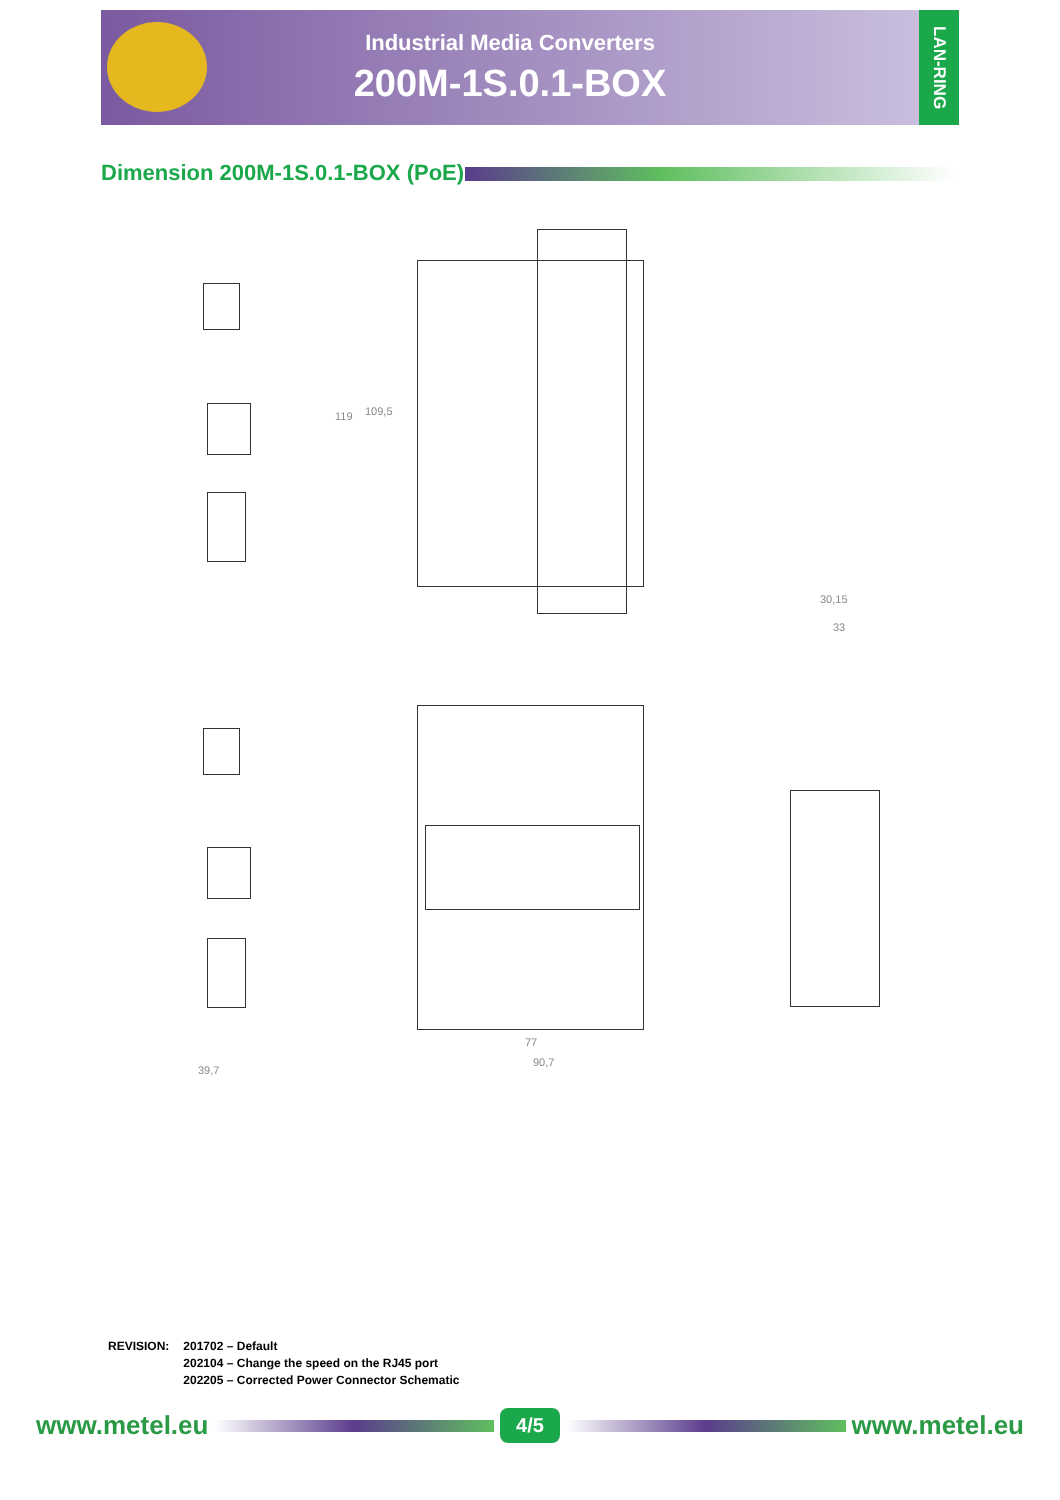Industrial Media Converters
200M-1S.0.1-BOX
LAN-RING
Dimension 200M-1S.0.1-BOX (PoE)
119 109,5
30,15
33
39,7
77
90,7
REVISION: 201702 – Default
202104 – Change the speed on the RJ45 port
202205 – Corrected Power Connector Schematic
www.metel.eu 4/5 www.metel.eu